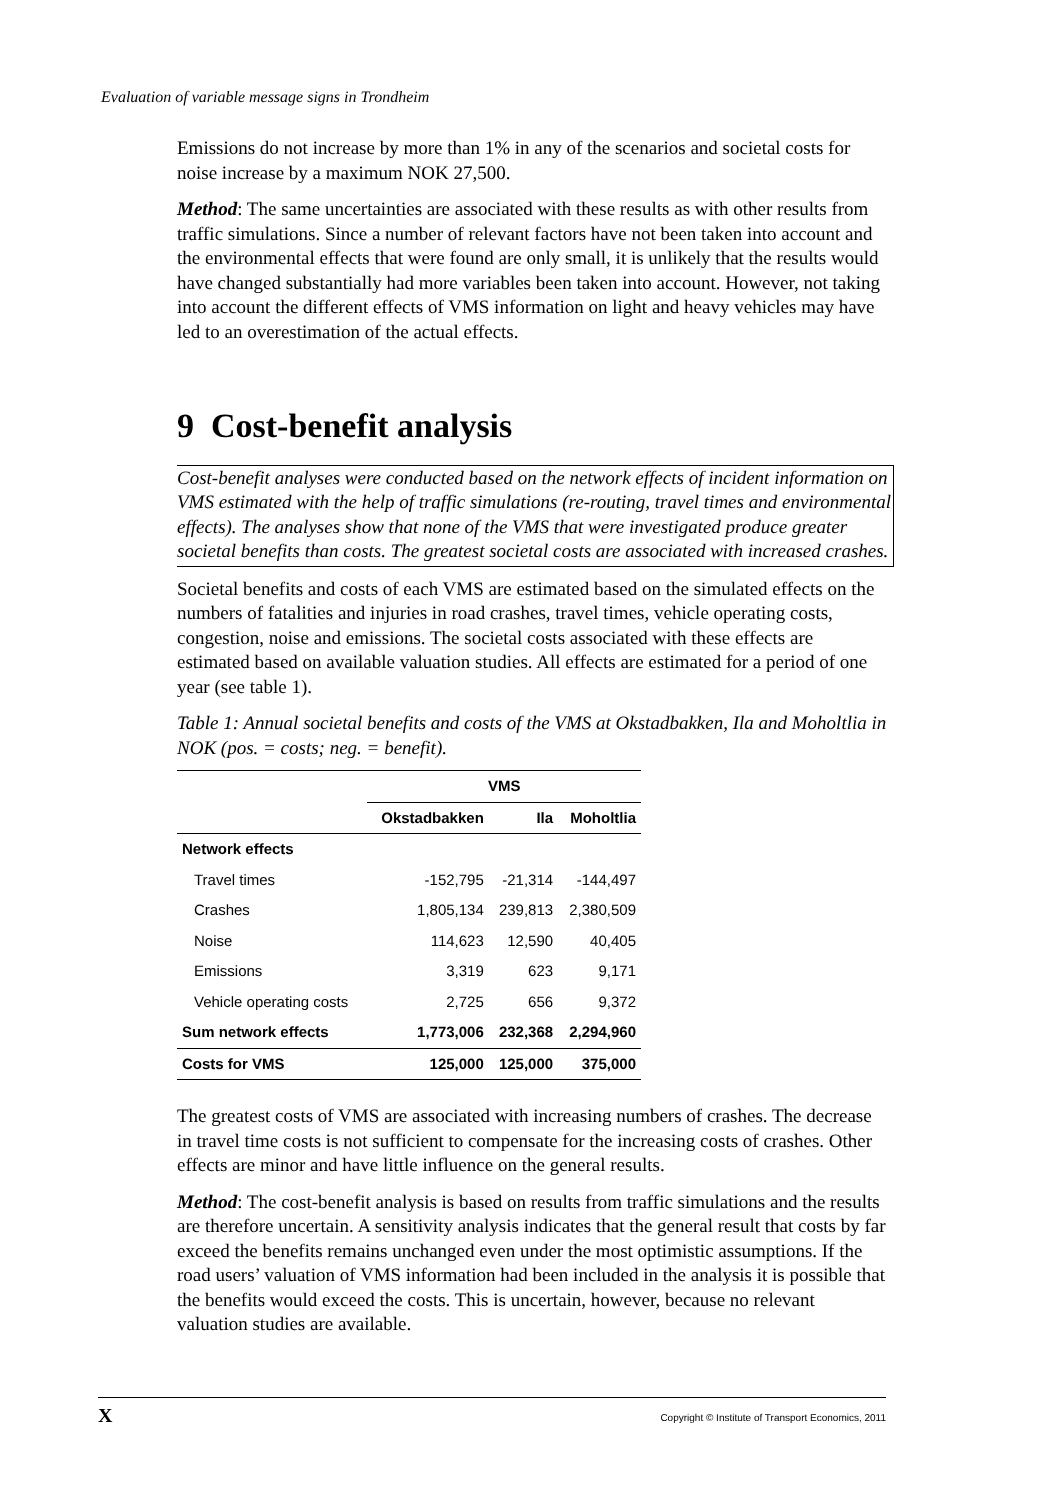Evaluation of variable message signs in Trondheim
Emissions do not increase by more than 1% in any of the scenarios and societal costs for noise increase by a maximum NOK 27,500.
Method: The same uncertainties are associated with these results as with other results from traffic simulations. Since a number of relevant factors have not been taken into account and the environmental effects that were found are only small, it is unlikely that the results would have changed substantially had more variables been taken into account. However, not taking into account the different effects of VMS information on light and heavy vehicles may have led to an overestimation of the actual effects.
9 Cost-benefit analysis
Cost-benefit analyses were conducted based on the network effects of incident information on VMS estimated with the help of traffic simulations (re-routing, travel times and environmental effects). The analyses show that none of the VMS that were investigated produce greater societal benefits than costs. The greatest societal costs are associated with increased crashes.
Societal benefits and costs of each VMS are estimated based on the simulated effects on the numbers of fatalities and injuries in road crashes, travel times, vehicle operating costs, congestion, noise and emissions. The societal costs associated with these effects are estimated based on available valuation studies. All effects are estimated for a period of one year (see table 1).
Table 1: Annual societal benefits and costs of the VMS at Okstadbakken, Ila and Moholtlia in NOK (pos. = costs; neg. = benefit).
| | VMS | | |
| --- | --- | --- | --- |
| | Okstadbakken | Ila | Moholtlia |
| Network effects | | | |
| Travel times | -152,795 | -21,314 | -144,497 |
| Crashes | 1,805,134 | 239,813 | 2,380,509 |
| Noise | 114,623 | 12,590 | 40,405 |
| Emissions | 3,319 | 623 | 9,171 |
| Vehicle operating costs | 2,725 | 656 | 9,372 |
| Sum network effects | 1,773,006 | 232,368 | 2,294,960 |
| Costs for VMS | 125,000 | 125,000 | 375,000 |
The greatest costs of VMS are associated with increasing numbers of crashes. The decrease in travel time costs is not sufficient to compensate for the increasing costs of crashes. Other effects are minor and have little influence on the general results.
Method: The cost-benefit analysis is based on results from traffic simulations and the results are therefore uncertain. A sensitivity analysis indicates that the general result that costs by far exceed the benefits remains unchanged even under the most optimistic assumptions. If the road users’ valuation of VMS information had been included in the analysis it is possible that the benefits would exceed the costs. This is uncertain, however, because no relevant valuation studies are available.
X Copyright © Institute of Transport Economics, 2011